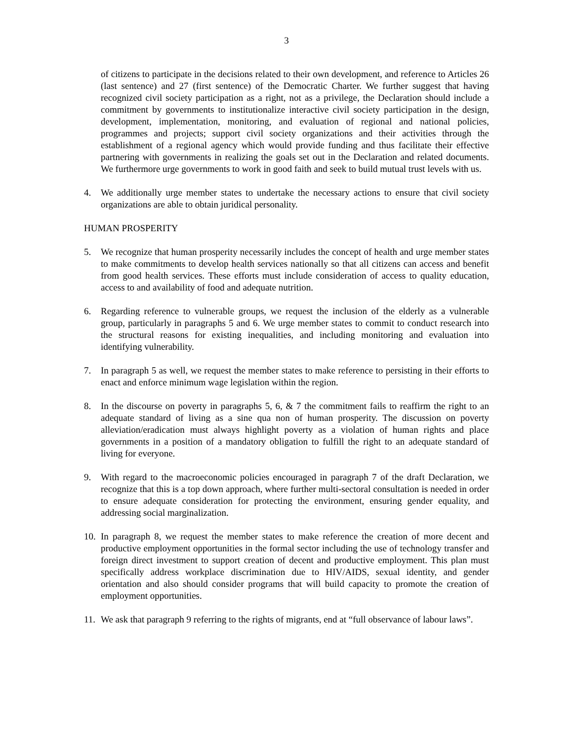3
of citizens to participate in the decisions related to their own development, and reference to Articles 26 (last sentence) and 27 (first sentence) of the Democratic Charter. We further suggest that having recognized civil society participation as a right, not as a privilege, the Declaration should include a commitment by governments to institutionalize interactive civil society participation in the design, development, implementation, monitoring, and evaluation of regional and national policies, programmes and projects; support civil society organizations and their activities through the establishment of a regional agency which would provide funding and thus facilitate their effective partnering with governments in realizing the goals set out in the Declaration and related documents. We furthermore urge governments to work in good faith and seek to build mutual trust levels with us.
4. We additionally urge member states to undertake the necessary actions to ensure that civil society organizations are able to obtain juridical personality.
HUMAN PROSPERITY
5. We recognize that human prosperity necessarily includes the concept of health and urge member states to make commitments to develop health services nationally so that all citizens can access and benefit from good health services. These efforts must include consideration of access to quality education, access to and availability of food and adequate nutrition.
6. Regarding reference to vulnerable groups, we request the inclusion of the elderly as a vulnerable group, particularly in paragraphs 5 and 6. We urge member states to commit to conduct research into the structural reasons for existing inequalities, and including monitoring and evaluation into identifying vulnerability.
7. In paragraph 5 as well, we request the member states to make reference to persisting in their efforts to enact and enforce minimum wage legislation within the region.
8. In the discourse on poverty in paragraphs 5, 6, & 7 the commitment fails to reaffirm the right to an adequate standard of living as a sine qua non of human prosperity. The discussion on poverty alleviation/eradication must always highlight poverty as a violation of human rights and place governments in a position of a mandatory obligation to fulfill the right to an adequate standard of living for everyone.
9. With regard to the macroeconomic policies encouraged in paragraph 7 of the draft Declaration, we recognize that this is a top down approach, where further multi-sectoral consultation is needed in order to ensure adequate consideration for protecting the environment, ensuring gender equality, and addressing social marginalization.
10.
In paragraph 8, we request the member states to make reference the creation of more decent and productive employment opportunities in the formal sector including the use of technology transfer and foreign direct investment to support creation of decent and productive employment. This plan must specifically address workplace discrimination due to HIV/AIDS, sexual identity, and gender orientation and also should consider programs that will build capacity to promote the creation of employment opportunities.
11.
We ask that paragraph 9 referring to the rights of migrants, end at “full observance of labour laws”.